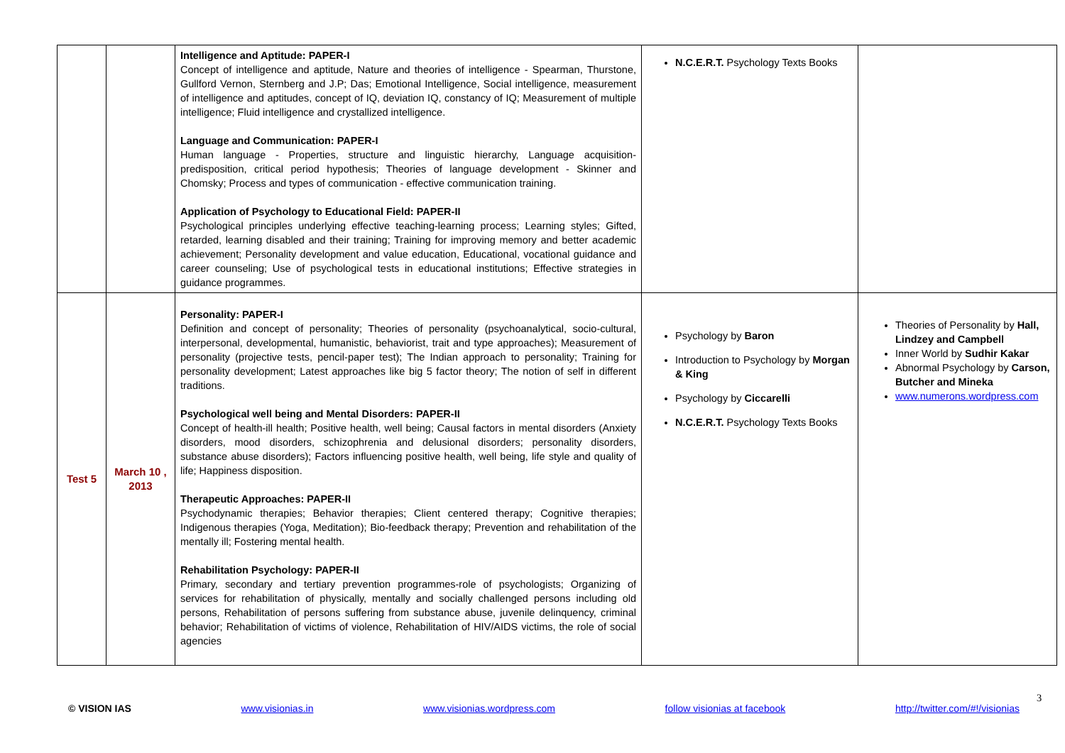| | | Intelligence and Aptitude: PAPER-I Concept of intelligence and aptitude, Nature and theories of intelligence - Spearman, Thurstone, Gullford Vernon, Sternberg and J.P; Das; Emotional Intelligence, Social intelligence, measurement of intelligence and aptitudes, concept of IQ, deviation IQ, constancy of IQ; Measurement of multiple intelligence; Fluid intelligence and crystallized intelligence. Language and Communication: PAPER-I Human language - Properties, structure and linguistic hierarchy, Language acquisition-predisposition, critical period hypothesis; Theories of language development - Skinner and Chomsky; Process and types of communication - effective communication training. Application of Psychology to Educational Field: PAPER-II Psychological principles underlying effective teaching-learning process; Learning styles; Gifted, retarded, learning disabled and their training; Training for improving memory and better academic achievement; Personality development and value education, Educational, vocational guidance and career counseling; Use of psychological tests in educational institutions; Effective strategies in guidance programmes. | N.C.E.R.T. Psychology Texts Books | |
| Test 5 | March 10 , 2013 | Personality: PAPER-I Definition and concept of personality; Theories of personality (psychoanalytical, socio-cultural, interpersonal, developmental, humanistic, behaviorist, trait and type approaches); Measurement of personality (projective tests, pencil-paper test); The Indian approach to personality; Training for personality development; Latest approaches like big 5 factor theory; The notion of self in different traditions. Psychological well being and Mental Disorders: PAPER-II Concept of health-ill health; Positive health, well being; Causal factors in mental disorders (Anxiety disorders, mood disorders, schizophrenia and delusional disorders; personality disorders, substance abuse disorders); Factors influencing positive health, well being, life style and quality of life; Happiness disposition. Therapeutic Approaches: PAPER-II Psychodynamic therapies; Behavior therapies; Client centered therapy; Cognitive therapies; Indigenous therapies (Yoga, Meditation); Bio-feedback therapy; Prevention and rehabilitation of the mentally ill; Fostering mental health. Rehabilitation Psychology: PAPER-II Primary, secondary and tertiary prevention programmes-role of psychologists; Organizing of services for rehabilitation of physically, mentally and socially challenged persons including old persons, Rehabilitation of persons suffering from substance abuse, juvenile delinquency, criminal behavior; Rehabilitation of victims of violence, Rehabilitation of HIV/AIDS victims, the role of social agencies | Psychology by Baron Introduction to Psychology by Morgan & King Psychology by Ciccarelli N.C.E.R.T. Psychology Texts Books | Theories of Personality by Hall, Lindzey and Campbell Inner World by Sudhir Kakar Abnormal Psychology by Carson, Butcher and Mineka www.numerons.wordpress.com |
3
© VISION IAS www.visionias.in www.visionias.wordpress.com follow visionias at facebook http://twitter.com/#!/visionias